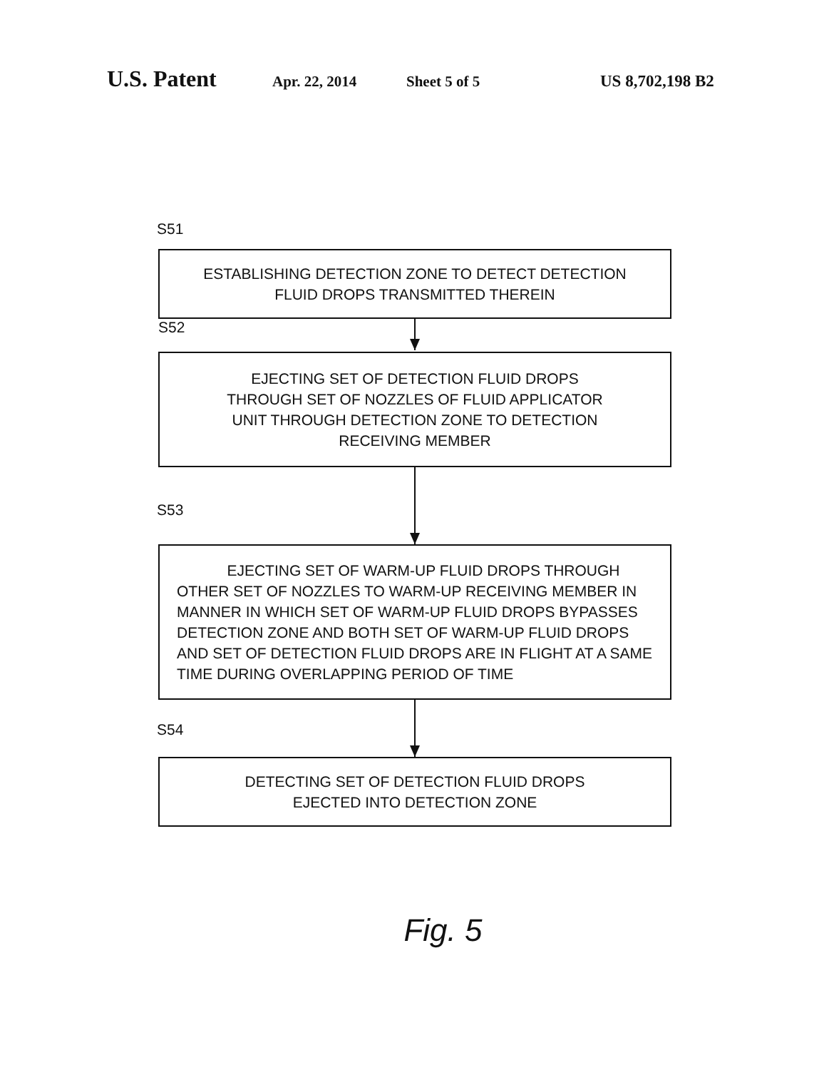U.S. Patent Apr. 22, 2014 Sheet 5 of 5 US 8,702,198 B2
S51
ESTABLISHING DETECTION ZONE TO DETECT DETECTION
FLUID DROPS TRANSMITTED THEREIN
S52
EJECTING SET OF DETECTION FLUID DROPS
THROUGH SET OF NOZZLES OF FLUID APPLICATOR
UNIT THROUGH DETECTION ZONE TO DETECTION
RECEIVING MEMBER
S53
EJECTING SET OF WARM-UP FLUID DROPS THROUGH
OTHER SET OF NOZZLES TO WARM-UP RECEIVING MEMBER IN
MANNER IN WHICH SET OF WARM-UP FLUID DROPS BYPASSES
DETECTION ZONE AND BOTH SET OF WARM-UP FLUID DROPS
AND SET OF DETECTION FLUID DROPS ARE IN FLIGHT AT A SAME
TIME DURING OVERLAPPING PERIOD OF TIME
S54
DETECTING SET OF DETECTION FLUID DROPS
EJECTED INTO DETECTION ZONE
Fig. 5